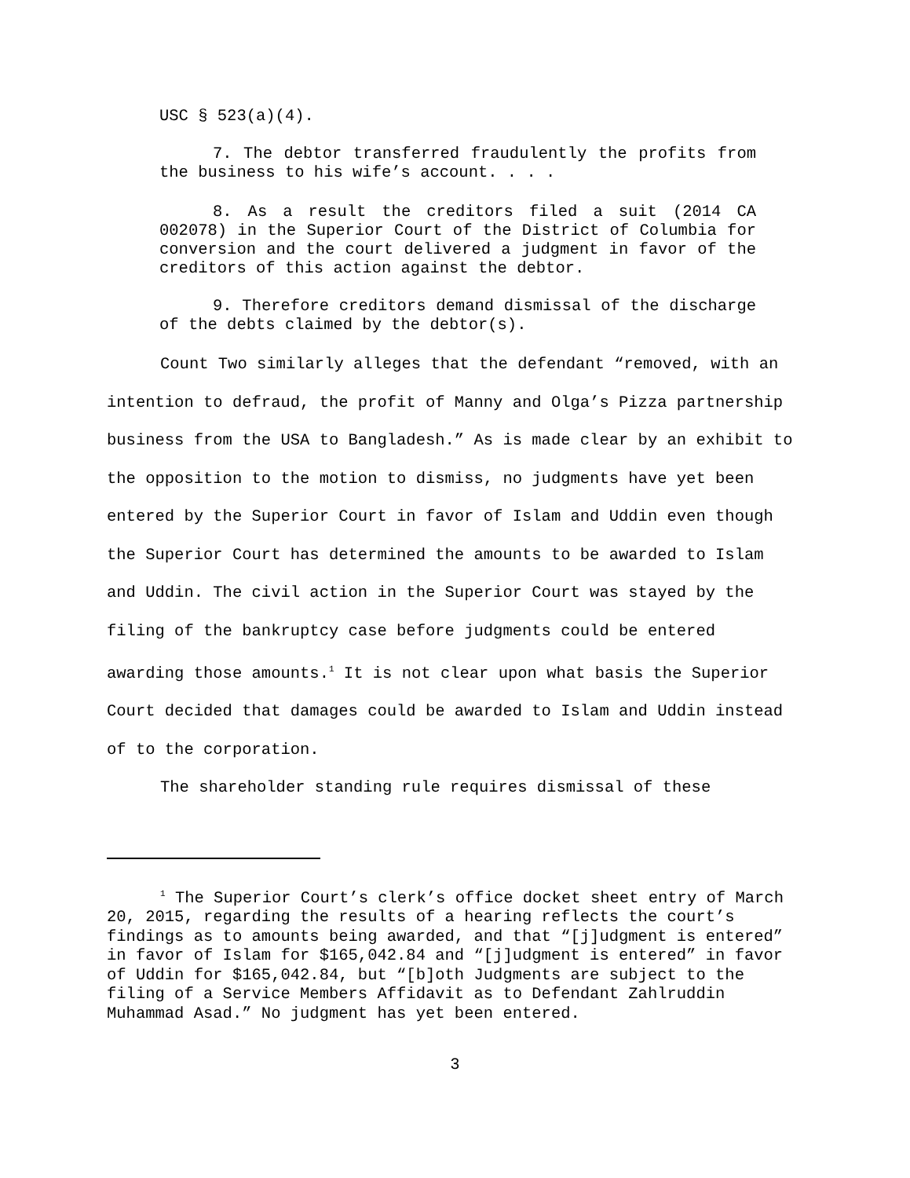USC § 523(a)(4).
7. The debtor transferred fraudulently the profits from the business to his wife’s account. . . .
8. As a result the creditors filed a suit (2014 CA 002078) in the Superior Court of the District of Columbia for conversion and the court delivered a judgment in favor of the creditors of this action against the debtor.
9. Therefore creditors demand dismissal of the discharge of the debts claimed by the debtor(s).
Count Two similarly alleges that the defendant “removed, with an intention to defraud, the profit of Manny and Olga’s Pizza partnership business from the USA to Bangladesh.” As is made clear by an exhibit to the opposition to the motion to dismiss, no judgments have yet been entered by the Superior Court in favor of Islam and Uddin even though the Superior Court has determined the amounts to be awarded to Islam and Uddin. The civil action in the Superior Court was stayed by the filing of the bankruptcy case before judgments could be entered awarding those amounts.<sup>1</sup> It is not clear upon what basis the Superior Court decided that damages could be awarded to Islam and Uddin instead of to the corporation.
The shareholder standing rule requires dismissal of these
<sup>1</sup> The Superior Court’s clerk’s office docket sheet entry of March 20, 2015, regarding the results of a hearing reflects the court’s findings as to amounts being awarded, and that “[j]udgment is entered” in favor of Islam for $165,042.84 and “[j]udgment is entered” in favor of Uddin for $165,042.84, but “[b]oth Judgments are subject to the filing of a Service Members Affidavit as to Defendant Zahlruddin Muhammad Asad.” No judgment has yet been entered.
3